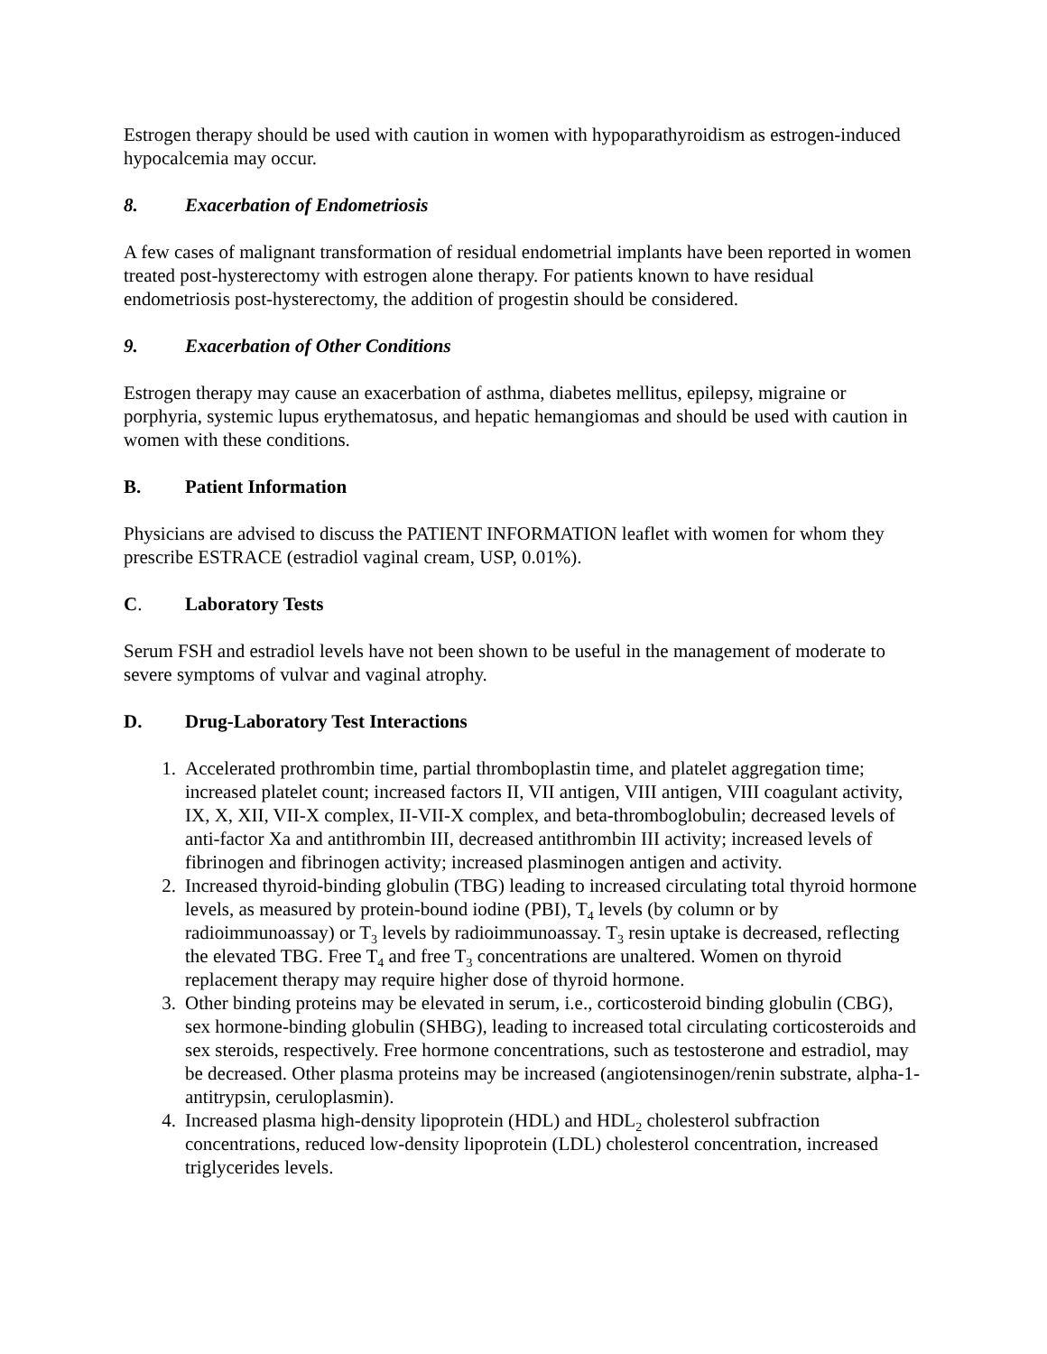Estrogen therapy should be used with caution in women with hypoparathyroidism as estrogen-induced hypocalcemia may occur.
8. Exacerbation of Endometriosis
A few cases of malignant transformation of residual endometrial implants have been reported in women treated post-hysterectomy with estrogen alone therapy. For patients known to have residual endometriosis post-hysterectomy, the addition of progestin should be considered.
9. Exacerbation of Other Conditions
Estrogen therapy may cause an exacerbation of asthma, diabetes mellitus, epilepsy, migraine or porphyria, systemic lupus erythematosus, and hepatic hemangiomas and should be used with caution in women with these conditions.
B. Patient Information
Physicians are advised to discuss the PATIENT INFORMATION leaflet with women for whom they prescribe ESTRACE (estradiol vaginal cream, USP, 0.01%).
C. Laboratory Tests
Serum FSH and estradiol levels have not been shown to be useful in the management of moderate to severe symptoms of vulvar and vaginal atrophy.
D. Drug-Laboratory Test Interactions
1. Accelerated prothrombin time, partial thromboplastin time, and platelet aggregation time; increased platelet count; increased factors II, VII antigen, VIII antigen, VIII coagulant activity, IX, X, XII, VII-X complex, II-VII-X complex, and beta-thromboglobulin; decreased levels of anti-factor Xa and antithrombin III, decreased antithrombin III activity; increased levels of fibrinogen and fibrinogen activity; increased plasminogen antigen and activity.
2. Increased thyroid-binding globulin (TBG) leading to increased circulating total thyroid hormone levels, as measured by protein-bound iodine (PBI), T<sub>4</sub> levels (by column or by radioimmunoassay) or T<sub>3</sub> levels by radioimmunoassay. T<sub>3</sub> resin uptake is decreased, reflecting the elevated TBG. Free T<sub>4</sub> and free T<sub>3</sub> concentrations are unaltered. Women on thyroid replacement therapy may require higher dose of thyroid hormone.
3. Other binding proteins may be elevated in serum, i.e., corticosteroid binding globulin (CBG), sex hormone-binding globulin (SHBG), leading to increased total circulating corticosteroids and sex steroids, respectively. Free hormone concentrations, such as testosterone and estradiol, may be decreased. Other plasma proteins may be increased (angiotensinogen/renin substrate, alpha-1-antitrypsin, ceruloplasmin).
4. Increased plasma high-density lipoprotein (HDL) and HDL<sub>2</sub> cholesterol subfraction concentrations, reduced low-density lipoprotein (LDL) cholesterol concentration, increased triglycerides levels.